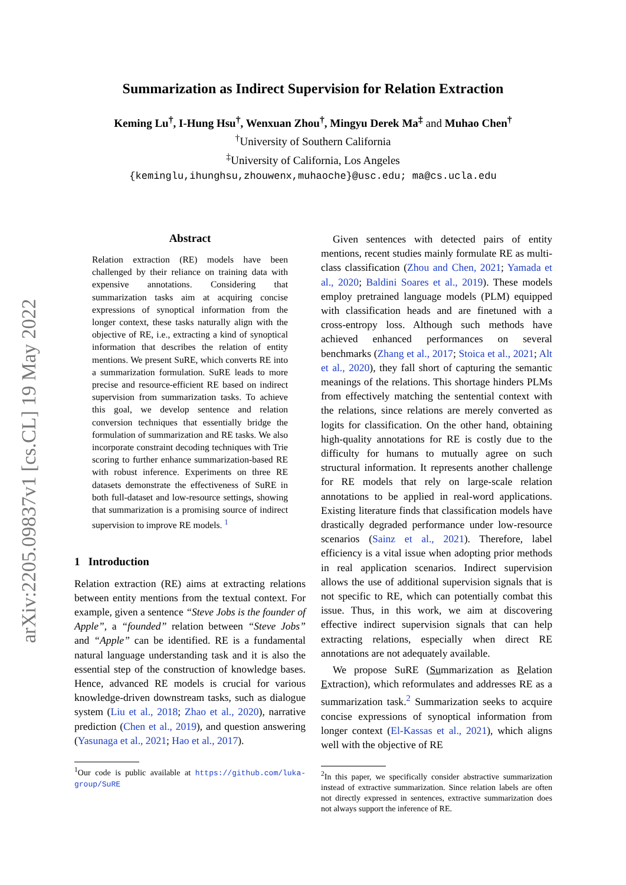arXiv:2205.09837v1 [cs.CL] 19 May 2022
Summarization as Indirect Supervision for Relation Extraction
Keming Lu<sup>†</sup>, I-Hung Hsu<sup>†</sup>, Wenxuan Zhou<sup>†</sup>, Mingyu Derek Ma<sup>‡</sup> and Muhao Chen<sup>†</sup>
<sup>†</sup> University of Southern California
<sup>‡</sup> University of California, Los Angeles
{keminglu,ihunghsu,zhouwenx,muhaoche}@usc.edu; ma@cs.ucla.edu
Abstract
Relation extraction (RE) models have been challenged by their reliance on training data with expensive annotations. Considering that summarization tasks aim at acquiring concise expressions of synoptical information from the longer context, these tasks naturally align with the objective of RE, i.e., extracting a kind of synoptical information that describes the relation of entity mentions. We present SuRE, which converts RE into a summarization formulation. SuRE leads to more precise and resource-efficient RE based on indirect supervision from summarization tasks. To achieve this goal, we develop sentence and relation conversion techniques that essentially bridge the formulation of summarization and RE tasks. We also incorporate constraint decoding techniques with Trie scoring to further enhance summarization-based RE with robust inference. Experiments on three RE datasets demonstrate the effectiveness of SuRE in both full-dataset and low-resource settings, showing that summarization is a promising source of indirect supervision to improve RE models. <sup>1</sup>
1 Introduction
Relation extraction (RE) aims at extracting relations between entity mentions from the textual context. For example, given a sentence “Steve Jobs is the founder of Apple”, a “founded” relation between “Steve Jobs” and “Apple” can be identified. RE is a fundamental natural language understanding task and it is also the essential step of the construction of knowledge bases. Hence, advanced RE models is crucial for various knowledge-driven downstream tasks, such as dialogue system (Liu et al., 2018; Zhao et al., 2020), narrative prediction (Chen et al., 2019), and question answering (Yasunaga et al., 2021; Hao et al., 2017).
<sup>1</sup> Our code is public available at https://github.com/luka-group/SuRE
Given sentences with detected pairs of entity mentions, recent studies mainly formulate RE as multi-class classification (Zhou and Chen, 2021; Yamada et al., 2020; Baldini Soares et al., 2019). These models employ pretrained language models (PLM) equipped with classification heads and are finetuned with a cross-entropy loss. Although such methods have achieved enhanced performances on several benchmarks (Zhang et al., 2017; Stoica et al., 2021; Alt et al., 2020), they fall short of capturing the semantic meanings of the relations. This shortage hinders PLMs from effectively matching the sentential context with the relations, since relations are merely converted as logits for classification. On the other hand, obtaining high-quality annotations for RE is costly due to the difficulty for humans to mutually agree on such structural information. It represents another challenge for RE models that rely on large-scale relation annotations to be applied in real-word applications. Existing literature finds that classification models have drastically degraded performance under low-resource scenarios (Sainz et al., 2021). Therefore, label efficiency is a vital issue when adopting prior methods in real application scenarios. Indirect supervision allows the use of additional supervision signals that is not specific to RE, which can potentially combat this issue. Thus, in this work, we aim at discovering effective indirect supervision signals that can help extracting relations, especially when direct RE annotations are not adequately available.
We propose SuRE (Summarization as Relation Extraction), which reformulates and addresses RE as a summarization task.<sup>2</sup> Summarization seeks to acquire concise expressions of synoptical information from longer context (El-Kassas et al., 2021), which aligns well with the objective of RE
<sup>2</sup> In this paper, we specifically consider abstractive summarization instead of extractive summarization. Since relation labels are often not directly expressed in sentences, extractive summarization does not always support the inference of RE.